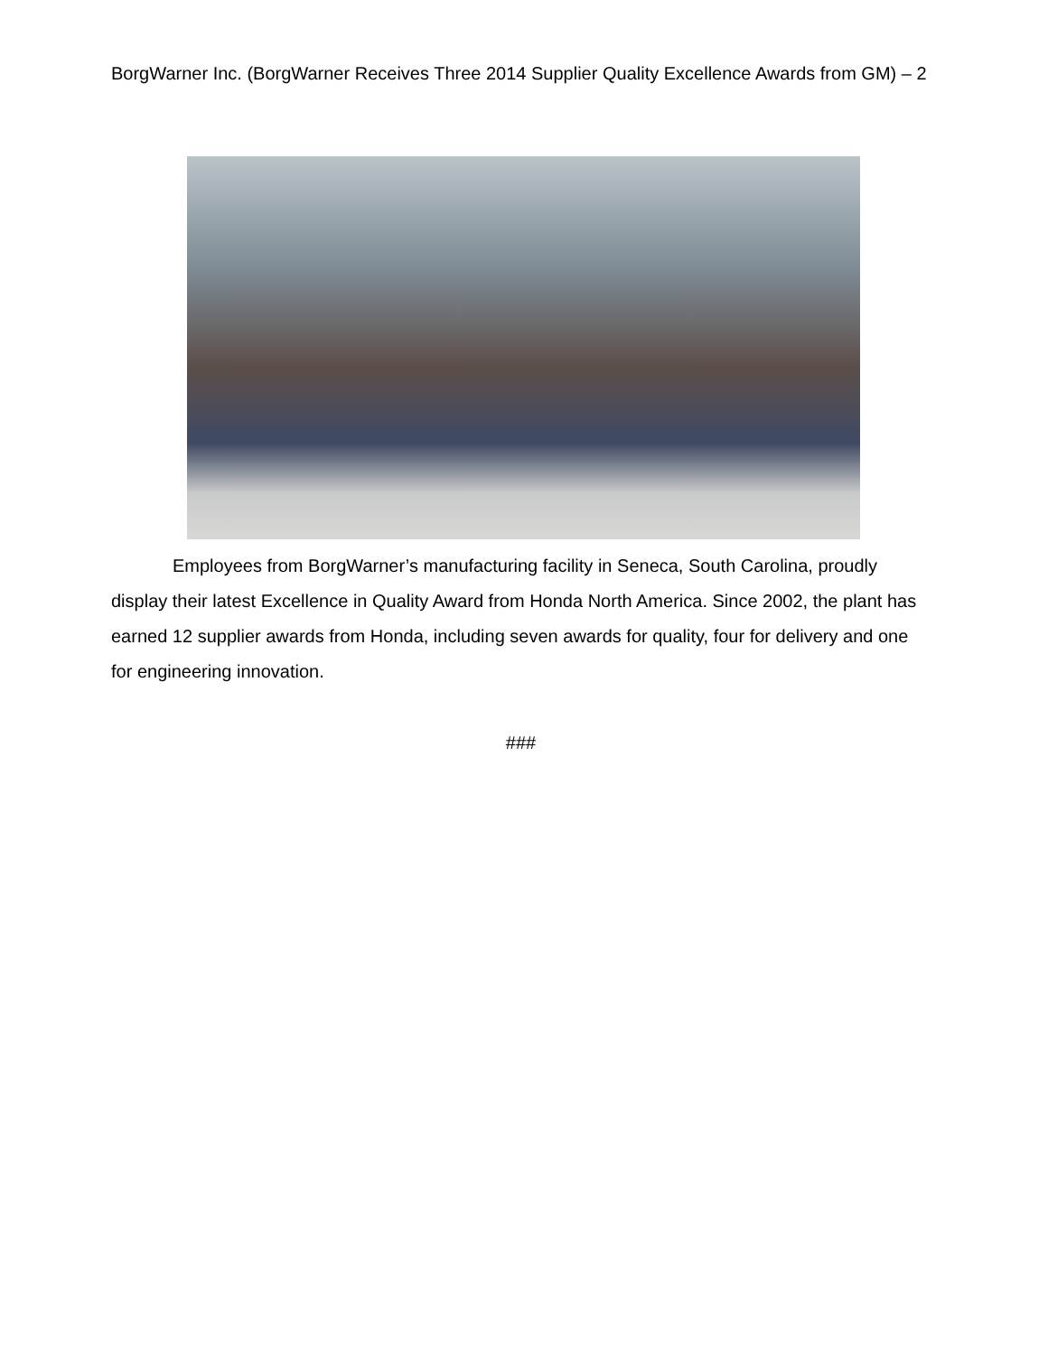BorgWarner Inc. (BorgWarner Receives Three 2014 Supplier Quality Excellence Awards from GM) – 2
Employees from BorgWarner’s manufacturing facility in Seneca, South Carolina, proudly display their latest Excellence in Quality Award from Honda North America. Since 2002, the plant has earned 12 supplier awards from Honda, including seven awards for quality, four for delivery and one for engineering innovation.
###